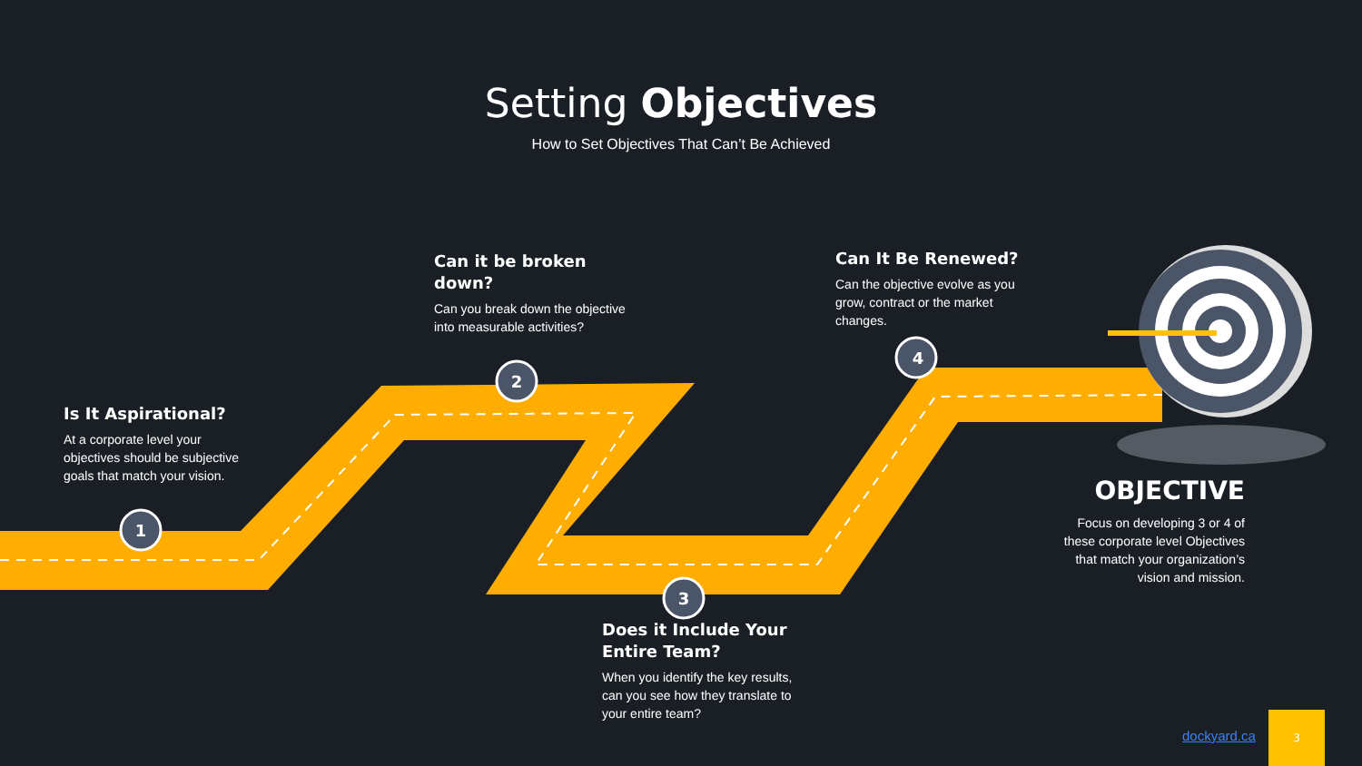1
2
3
4
Setting Objectives
How to Set Objectives That Can’t Be Achieved
Is It Aspirational?
At a corporate level your objectives should be subjective goals that match your vision.
Can it be broken down?
Can you break down the objective into measurable activities?
Does it Include Your Entire Team?
When you identify the key results, can you see how they translate to your entire team?
Can It Be Renewed?
Can the objective evolve as you grow, contract or the market changes.
OBJECTIVE
Focus on developing 3 or 4 of these corporate level Objectives that match your organization’s vision and mission.
dockyard.ca
3